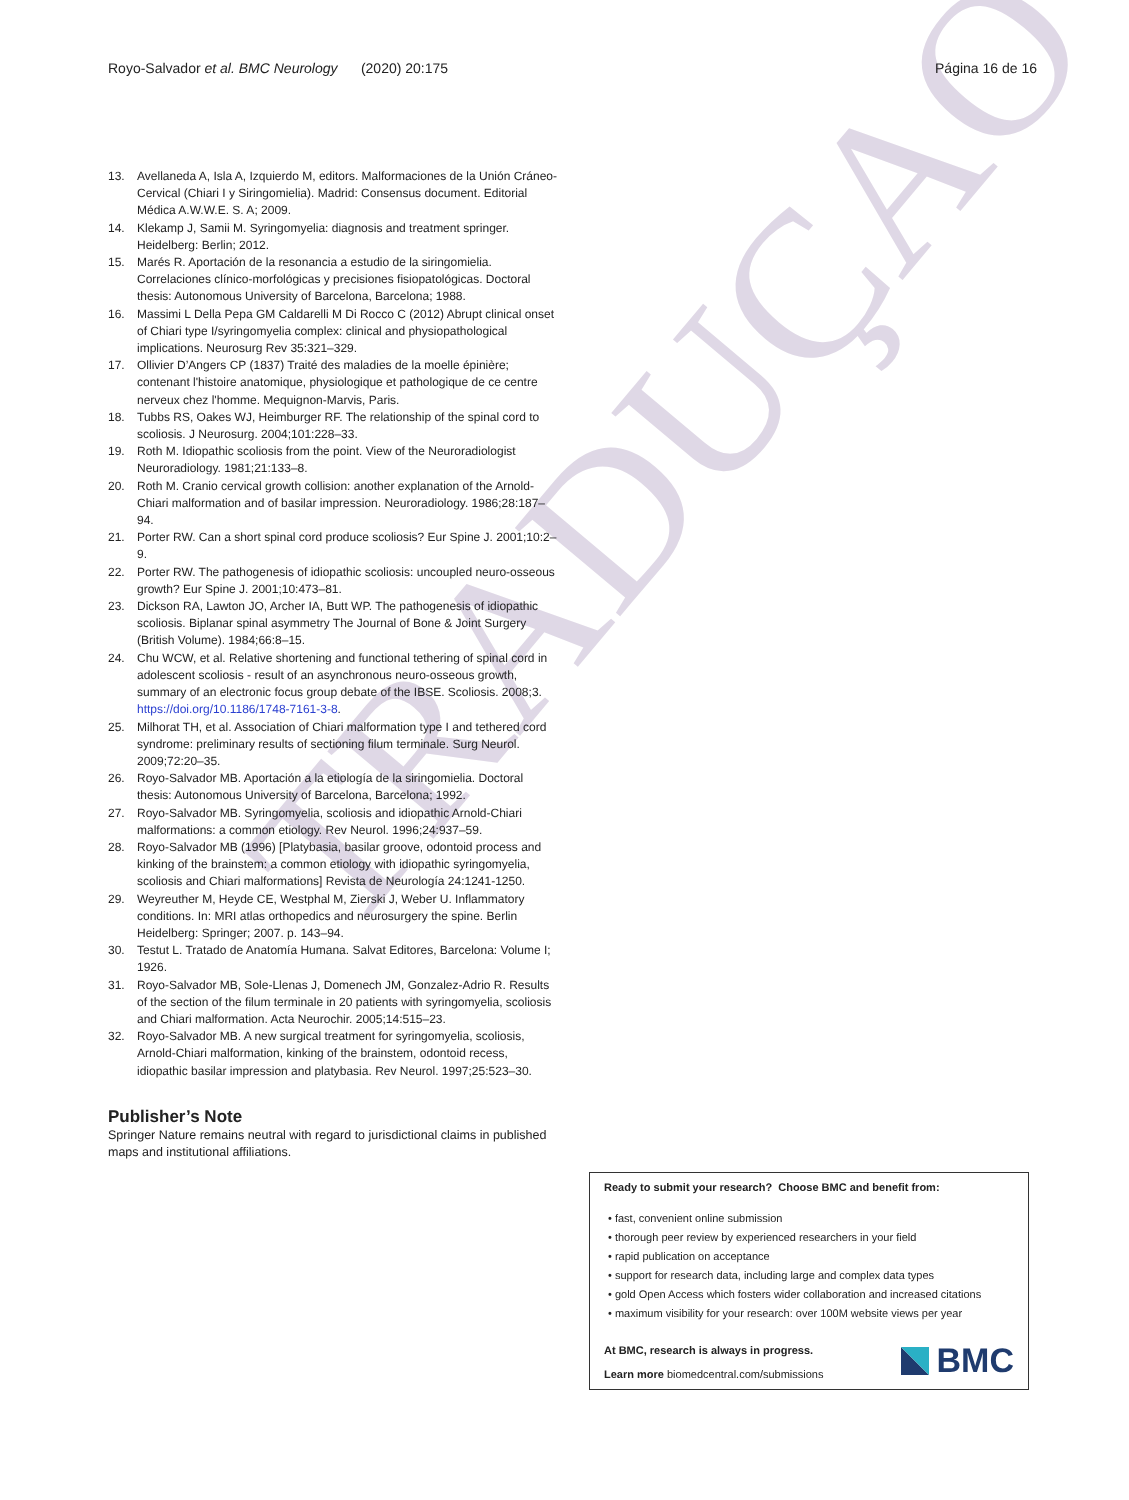TRADUÇAO
Royo-Salvador et al. BMC Neurology (2020) 20:175 Página 16 de 16
13. Avellaneda A, Isla A, Izquierdo M, editors. Malformaciones de la Unión Cráneo-Cervical (Chiari I y Siringomielia). Madrid: Consensus document. Editorial Médica A.W.W.E. S. A; 2009.
14. Klekamp J, Samii M. Syringomyelia: diagnosis and treatment springer. Heidelberg: Berlin; 2012.
15. Marés R. Aportación de la resonancia a estudio de la siringomielia. Correlaciones clínico-morfológicas y precisiones fisiopatológicas. Doctoral thesis: Autonomous University of Barcelona, Barcelona; 1988.
16. Massimi L Della Pepa GM Caldarelli M Di Rocco C (2012) Abrupt clinical onset of Chiari type I/syringomyelia complex: clinical and physiopathological implications. Neurosurg Rev 35:321–329.
17. Ollivier D’Angers CP (1837) Traité des maladies de la moelle épinière; contenant l'histoire anatomique, physiologique et pathologique de ce centre nerveux chez l'homme. Mequignon-Marvis, Paris.
18. Tubbs RS, Oakes WJ, Heimburger RF. The relationship of the spinal cord to scoliosis. J Neurosurg. 2004;101:228–33.
19. Roth M. Idiopathic scoliosis from the point. View of the Neuroradiologist Neuroradiology. 1981;21:133–8.
20. Roth M. Cranio cervical growth collision: another explanation of the Arnold-Chiari malformation and of basilar impression. Neuroradiology. 1986;28:187–94.
21. Porter RW. Can a short spinal cord produce scoliosis? Eur Spine J. 2001;10:2–9.
22. Porter RW. The pathogenesis of idiopathic scoliosis: uncoupled neuro-osseous growth? Eur Spine J. 2001;10:473–81.
23. Dickson RA, Lawton JO, Archer IA, Butt WP. The pathogenesis of idiopathic scoliosis. Biplanar spinal asymmetry The Journal of Bone & Joint Surgery (British Volume). 1984;66:8–15.
24. Chu WCW, et al. Relative shortening and functional tethering of spinal cord in adolescent scoliosis - result of an asynchronous neuro-osseous growth, summary of an electronic focus group debate of the IBSE. Scoliosis. 2008;3. https://doi.org/10.1186/1748-7161-3-8.
25. Milhorat TH, et al. Association of Chiari malformation type I and tethered cord syndrome: preliminary results of sectioning filum terminale. Surg Neurol. 2009;72:20–35.
26. Royo-Salvador MB. Aportación a la etiología de la siringomielia. Doctoral thesis: Autonomous University of Barcelona, Barcelona; 1992.
27. Royo-Salvador MB. Syringomyelia, scoliosis and idiopathic Arnold-Chiari malformations: a common etiology. Rev Neurol. 1996;24:937–59.
28. Royo-Salvador MB (1996) [Platybasia, basilar groove, odontoid process and kinking of the brainstem: a common etiology with idiopathic syringomyelia, scoliosis and Chiari malformations] Revista de Neurología 24:1241-1250.
29. Weyreuther M, Heyde CE, Westphal M, Zierski J, Weber U. Inflammatory conditions. In: MRI atlas orthopedics and neurosurgery the spine. Berlin Heidelberg: Springer; 2007. p. 143–94.
30. Testut L. Tratado de Anatomía Humana. Salvat Editores, Barcelona: Volume I; 1926.
31. Royo-Salvador MB, Sole-Llenas J, Domenech JM, Gonzalez-Adrio R. Results of the section of the filum terminale in 20 patients with syringomyelia, scoliosis and Chiari malformation. Acta Neurochir. 2005;14:515–23.
32. Royo-Salvador MB. A new surgical treatment for syringomyelia, scoliosis, Arnold-Chiari malformation, kinking of the brainstem, odontoid recess, idiopathic basilar impression and platybasia. Rev Neurol. 1997;25:523–30.
Publisher’s Note
Springer Nature remains neutral with regard to jurisdictional claims in published maps and institutional affiliations.
Ready to submit your research? Choose BMC and benefit from:
• fast, convenient online submission
• thorough peer review by experienced researchers in your field
• rapid publication on acceptance
• support for research data, including large and complex data types
• gold Open Access which fosters wider collaboration and increased citations
• maximum visibility for your research: over 100M website views per year
At BMC, research is always in progress.
Learn more biomedcentral.com/submissions
BMC